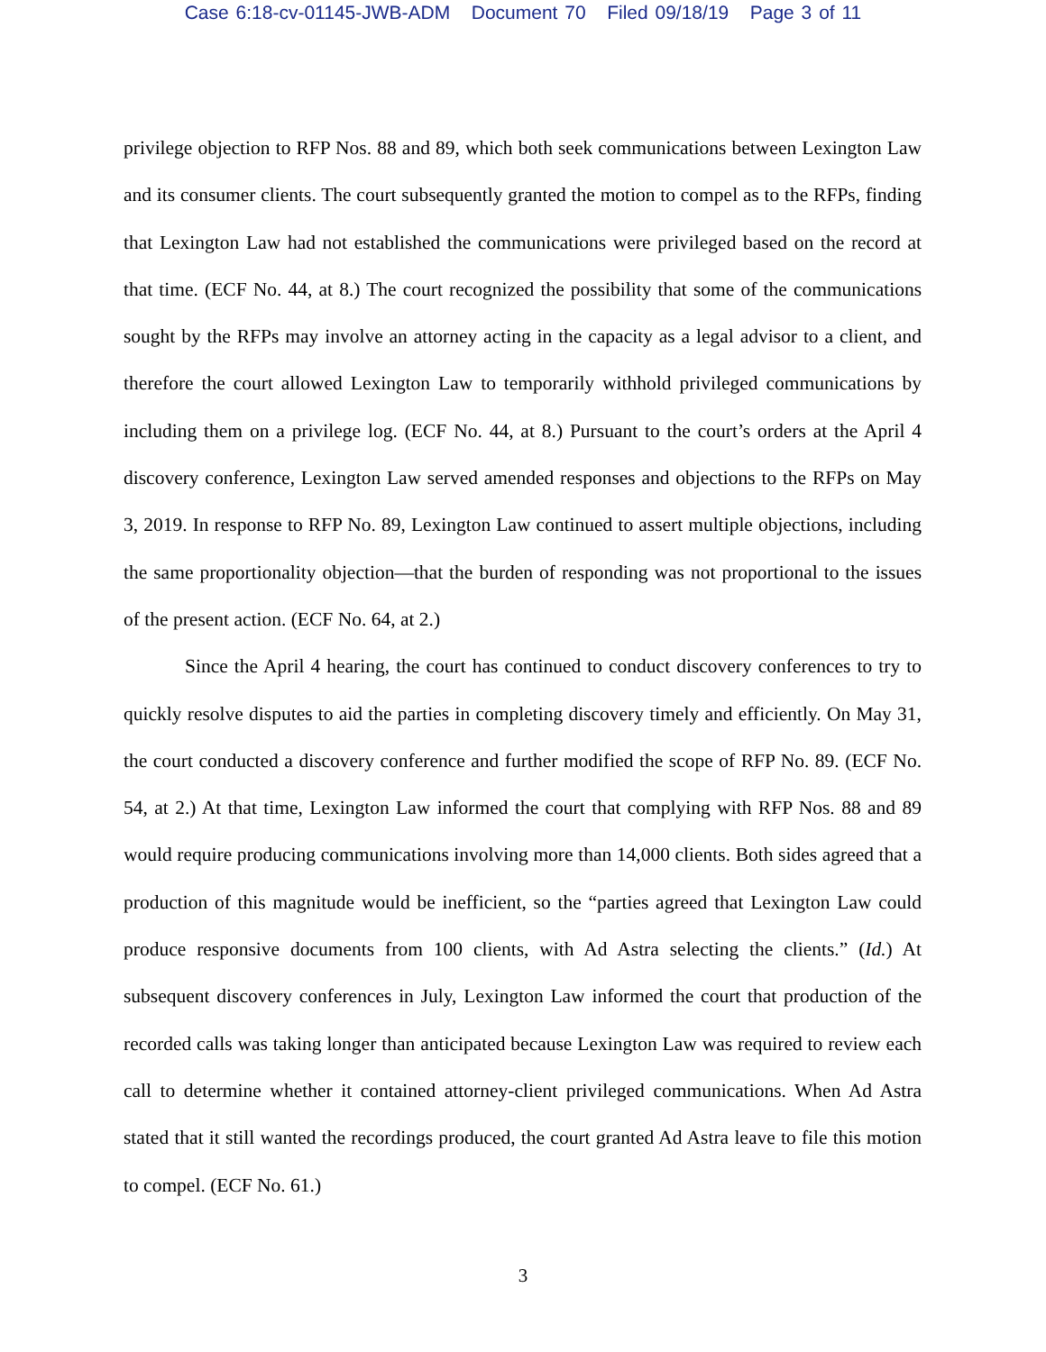Case 6:18-cv-01145-JWB-ADM Document 70 Filed 09/18/19 Page 3 of 11
privilege objection to RFP Nos. 88 and 89, which both seek communications between Lexington Law and its consumer clients. The court subsequently granted the motion to compel as to the RFPs, finding that Lexington Law had not established the communications were privileged based on the record at that time. (ECF No. 44, at 8.) The court recognized the possibility that some of the communications sought by the RFPs may involve an attorney acting in the capacity as a legal advisor to a client, and therefore the court allowed Lexington Law to temporarily withhold privileged communications by including them on a privilege log. (ECF No. 44, at 8.) Pursuant to the court’s orders at the April 4 discovery conference, Lexington Law served amended responses and objections to the RFPs on May 3, 2019. In response to RFP No. 89, Lexington Law continued to assert multiple objections, including the same proportionality objection—that the burden of responding was not proportional to the issues of the present action. (ECF No. 64, at 2.)
Since the April 4 hearing, the court has continued to conduct discovery conferences to try to quickly resolve disputes to aid the parties in completing discovery timely and efficiently. On May 31, the court conducted a discovery conference and further modified the scope of RFP No. 89. (ECF No. 54, at 2.) At that time, Lexington Law informed the court that complying with RFP Nos. 88 and 89 would require producing communications involving more than 14,000 clients. Both sides agreed that a production of this magnitude would be inefficient, so the “parties agreed that Lexington Law could produce responsive documents from 100 clients, with Ad Astra selecting the clients.” (Id.) At subsequent discovery conferences in July, Lexington Law informed the court that production of the recorded calls was taking longer than anticipated because Lexington Law was required to review each call to determine whether it contained attorney-client privileged communications. When Ad Astra stated that it still wanted the recordings produced, the court granted Ad Astra leave to file this motion to compel. (ECF No. 61.)
3